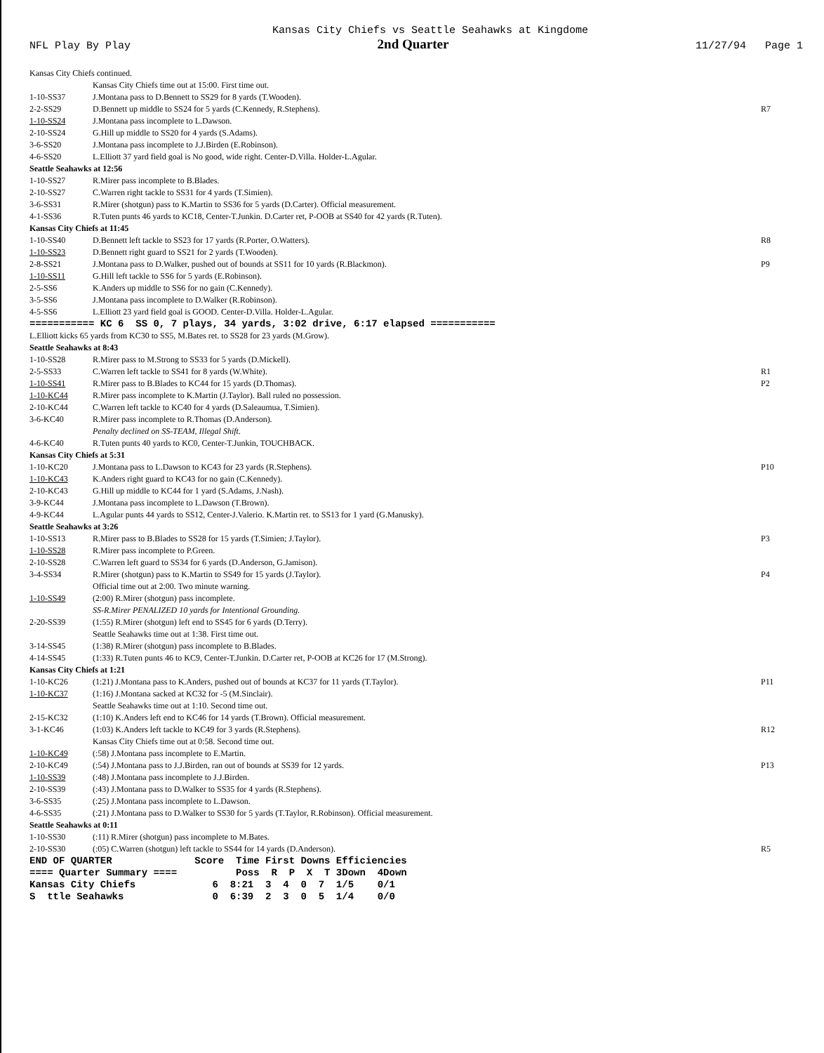Kansas City Chiefs vs Seattle Seahawks at Kingdome
NFL Play By Play 2nd Quarter 11/27/94 Page 1
| Kansas City Chiefs continued. | | |
| | Kansas City Chiefs time out at 15:00. First time out. | |
| 1-10-SS37 | J.Montana pass to D.Bennett to SS29 for 8 yards (T.Wooden). | |
| 2-2-SS29 | D.Bennett up middle to SS24 for 5 yards (C.Kennedy, R.Stephens). | R7 |
| 1-10-SS24 | J.Montana pass incomplete to L.Dawson. | |
| 2-10-SS24 | G.Hill up middle to SS20 for 4 yards (S.Adams). | |
| 3-6-SS20 | J.Montana pass incomplete to J.J.Birden (E.Robinson). | |
| 4-6-SS20 | L.Elliott 37 yard field goal is No good, wide right. Center-D.Villa. Holder-L.Agular. | |
| Seattle Seahawks at 12:56 | | |
| 1-10-SS27 | R.Mirer pass incomplete to B.Blades. | |
| 2-10-SS27 | C.Warren right tackle to SS31 for 4 yards (T.Simien). | |
| 3-6-SS31 | R.Mirer (shotgun) pass to K.Martin to SS36 for 5 yards (D.Carter). Official measurement. | |
| 4-1-SS36 | R.Tuten punts 46 yards to KC18, Center-T.Junkin. D.Carter ret, P-OOB at SS40 for 42 yards (R.Tuten). | |
| Kansas City Chiefs at 11:45 | | |
| 1-10-SS40 | D.Bennett left tackle to SS23 for 17 yards (R.Porter, O.Watters). | R8 |
| 1-10-SS23 | D.Bennett right guard to SS21 for 2 yards (T.Wooden). | |
| 2-8-SS21 | J.Montana pass to D.Walker, pushed out of bounds at SS11 for 10 yards (R.Blackmon). | P9 |
| 1-10-SS11 | G.Hill left tackle to SS6 for 5 yards (E.Robinson). | |
| 2-5-SS6 | K.Anders up middle to SS6 for no gain (C.Kennedy). | |
| 3-5-SS6 | J.Montana pass incomplete to D.Walker (R.Robinson). | |
| 4-5-SS6 | L.Elliott 23 yard field goal is GOOD. Center-D.Villa. Holder-L.Agular. | |
| =========== KC 6 SS 0, 7 plays, 34 yards, 3:02 drive, 6:17 elapsed =========== | | |
| L.Elliott kicks 65 yards from KC30 to SS5, M.Bates ret. to SS28 for 23 yards (M.Grow). | | |
| Seattle Seahawks at 8:43 | | |
| 1-10-SS28 | R.Mirer pass to M.Strong to SS33 for 5 yards (D.Mickell). | |
| 2-5-SS33 | C.Warren left tackle to SS41 for 8 yards (W.White). | R1 |
| 1-10-SS41 | R.Mirer pass to B.Blades to KC44 for 15 yards (D.Thomas). | P2 |
| 1-10-KC44 | R.Mirer pass incomplete to K.Martin (J.Taylor). Ball ruled no possession. | |
| 2-10-KC44 | C.Warren left tackle to KC40 for 4 yards (D.Saleaumua, T.Simien). | |
| 3-6-KC40 | R.Mirer pass incomplete to R.Thomas (D.Anderson). | |
| | Penalty declined on SS-TEAM, Illegal Shift. | |
| 4-6-KC40 | R.Tuten punts 40 yards to KC0, Center-T.Junkin, TOUCHBACK. | |
| Kansas City Chiefs at 5:31 | | |
| 1-10-KC20 | J.Montana pass to L.Dawson to KC43 for 23 yards (R.Stephens). | P10 |
| 1-10-KC43 | K.Anders right guard to KC43 for no gain (C.Kennedy). | |
| 2-10-KC43 | G.Hill up middle to KC44 for 1 yard (S.Adams, J.Nash). | |
| 3-9-KC44 | J.Montana pass incomplete to L.Dawson (T.Brown). | |
| 4-9-KC44 | L.Agular punts 44 yards to SS12, Center-J.Valerio. K.Martin ret. to SS13 for 1 yard (G.Manusky). | |
| Seattle Seahawks at 3:26 | | |
| 1-10-SS13 | R.Mirer pass to B.Blades to SS28 for 15 yards (T.Simien; J.Taylor). | P3 |
| 1-10-SS28 | R.Mirer pass incomplete to P.Green. | |
| 2-10-SS28 | C.Warren left guard to SS34 for 6 yards (D.Anderson, G.Jamison). | |
| 3-4-SS34 | R.Mirer (shotgun) pass to K.Martin to SS49 for 15 yards (J.Taylor). | P4 |
| | Official time out at 2:00. Two minute warning. | |
| 1-10-SS49 | (2:00) R.Mirer (shotgun) pass incomplete. | |
| | SS-R.Mirer PENALIZED 10 yards for Intentional Grounding. | |
| 2-20-SS39 | (1:55) R.Mirer (shotgun) left end to SS45 for 6 yards (D.Terry). | |
| | Seattle Seahawks time out at 1:38. First time out. | |
| 3-14-SS45 | (1:38) R.Mirer (shotgun) pass incomplete to B.Blades. | |
| 4-14-SS45 | (1:33) R.Tuten punts 46 to KC9, Center-T.Junkin. D.Carter ret, P-OOB at KC26 for 17 (M.Strong). | |
| Kansas City Chiefs at 1:21 | | |
| 1-10-KC26 | (1:21) J.Montana pass to K.Anders, pushed out of bounds at KC37 for 11 yards (T.Taylor). | P11 |
| 1-10-KC37 | (1:16) J.Montana sacked at KC32 for -5 (M.Sinclair). | |
| | Seattle Seahawks time out at 1:10. Second time out. | |
| 2-15-KC32 | (1:10) K.Anders left end to KC46 for 14 yards (T.Brown). Official measurement. | |
| 3-1-KC46 | (1:03) K.Anders left tackle to KC49 for 3 yards (R.Stephens). | R12 |
| | Kansas City Chiefs time out at 0:58. Second time out. | |
| 1-10-KC49 | (:58) J.Montana pass incomplete to E.Martin. | |
| 2-10-KC49 | (:54) J.Montana pass to J.J.Birden, ran out of bounds at SS39 for 12 yards. | P13 |
| 1-10-SS39 | (:48) J.Montana pass incomplete to J.J.Birden. | |
| 2-10-SS39 | (:43) J.Montana pass to D.Walker to SS35 for 4 yards (R.Stephens). | |
| 3-6-SS35 | (:25) J.Montana pass incomplete to L.Dawson. | |
| 4-6-SS35 | (:21) J.Montana pass to D.Walker to SS30 for 5 yards (T.Taylor, R.Robinson). Official measurement. | |
| Seattle Seahawks at 0:11 | | |
| 1-10-SS30 | (:11) R.Mirer (shotgun) pass incomplete to M.Bates. | |
| 2-10-SS30 | (:05) C.Warren (shotgun) left tackle to SS44 for 14 yards (D.Anderson). | R5 |
END OF QUARTER Score Time First Downs Efficiencies ==== Quarter Summary ==== Poss R P X T 3Down 4Down Kansas City Chiefs 6 8:21 3 4 0 7 1/5 0/1 S ttle Seahawks 0 6:39 2 3 0 5 1/4 0/0